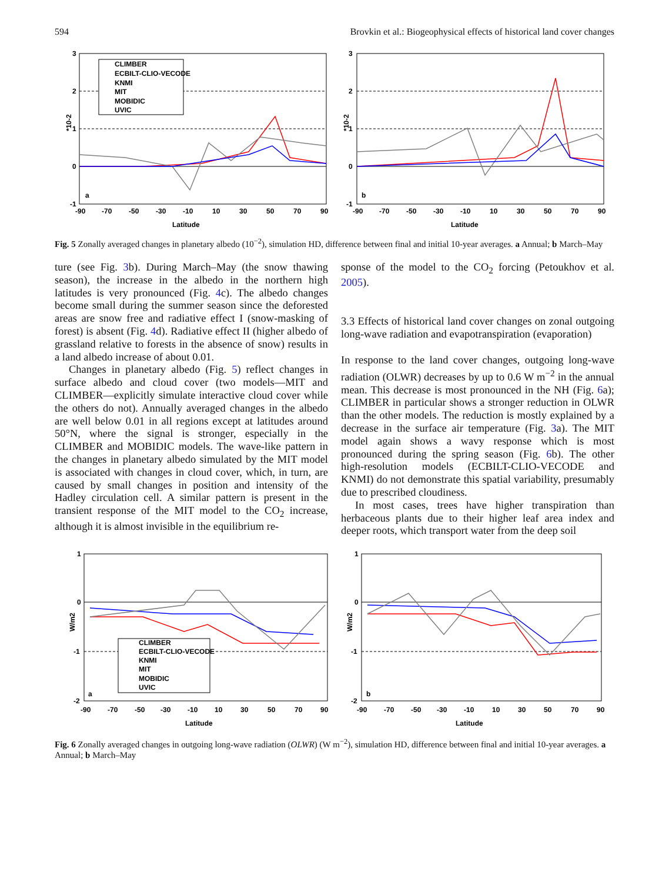594 Brovkin et al.: Biogeophysical effects of historical land cover changes
3
2
1
0
-1
*10-2
a
CLIMBER
ECBILT-CLIO-VECODE
KNMI
MIT
MOBIDIC
UVIC
-90
-70
-50
-30
-10
10
30
50
70
90
Latitude
3
2
1
0
-1
*10-2
b
-90
-70
-50
-30
-10
10
30
50
70
90
Latitude
Fig. 5 Zonally averaged changes in planetary albedo (10<sup>−2</sup>), simulation HD, difference between final and initial 10-year averages. a Annual; b March–May
ture (see Fig. 3b). During March–May (the snow thawing season), the increase in the albedo in the northern high latitudes is very pronounced (Fig. 4c). The albedo changes become small during the summer season since the deforested areas are snow free and radiative effect I (snow-masking of forest) is absent (Fig. 4d). Radiative effect II (higher albedo of grassland relative to forests in the absence of snow) results in a land albedo increase of about 0.01.
Changes in planetary albedo (Fig. 5) reflect changes in surface albedo and cloud cover (two models—MIT and CLIMBER—explicitly simulate interactive cloud cover while the others do not). Annually averaged changes in the albedo are well below 0.01 in all regions except at latitudes around 50°N, where the signal is stronger, especially in the CLIMBER and MOBIDIC models. The wave-like pattern in the changes in planetary albedo simulated by the MIT model is associated with changes in cloud cover, which, in turn, are caused by small changes in position and intensity of the Hadley circulation cell. A similar pattern is present in the transient response of the MIT model to the CO<sub>2</sub> increase, although it is almost invisible in the equilibrium re-
sponse of the model to the CO<sub>2</sub> forcing (Petoukhov et al. 2005).
3.3 Effects of historical land cover changes on zonal outgoing long-wave radiation and evapotranspiration (evaporation)
In response to the land cover changes, outgoing long-wave radiation (OLWR) decreases by up to 0.6 W m<sup>−2</sup> in the annual mean. This decrease is most pronounced in the NH (Fig. 6a); CLIMBER in particular shows a stronger reduction in OLWR than the other models. The reduction is mostly explained by a decrease in the surface air temperature (Fig. 3a). The MIT model again shows a wavy response which is most pronounced during the spring season (Fig. 6b). The other high-resolution models (ECBILT-CLIO-VECODE and KNMI) do not demonstrate this spatial variability, presumably due to prescribed cloudiness.
In most cases, trees have higher transpiration than herbaceous plants due to their higher leaf area index and deeper roots, which transport water from the deep soil
1
0
-1
-2
W/m2
a
CLIMBER
ECBILT-CLIO-VECODE
KNMI
MIT
MOBIDIC
UVIC
-90
-70
-50
-30
-10
10
30
50
70
90
Latitude
1
0
-1
-2
W/m2
b
-90
-70
-50
-30
-10
10
30
50
70
90
Latitude
Fig. 6 Zonally averaged changes in outgoing long-wave radiation (OLWR) (W m<sup>−2</sup>), simulation HD, difference between final and initial 10-year averages. a Annual; b March–May